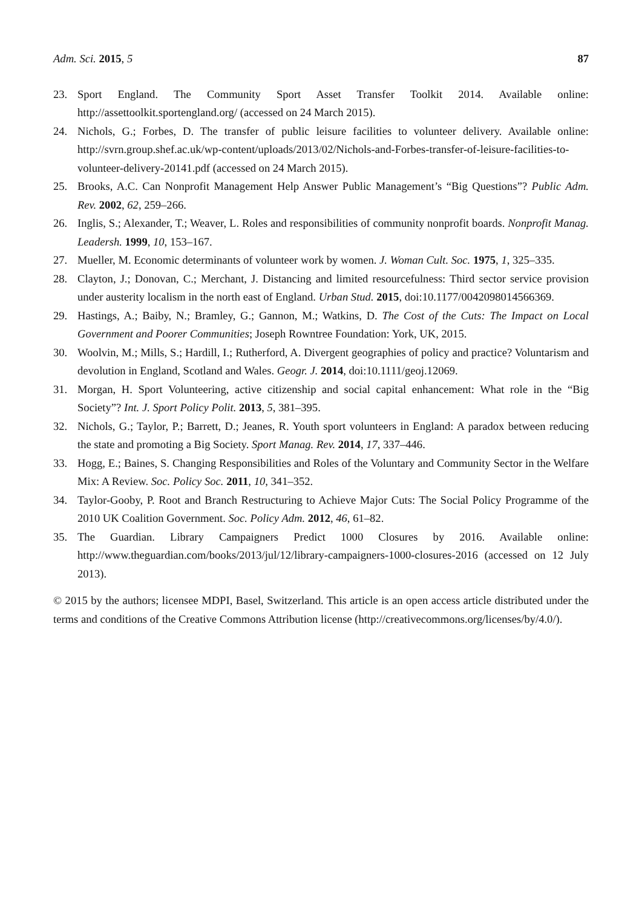Adm. Sci. 2015, 5 87
23. Sport England. The Community Sport Asset Transfer Toolkit 2014. Available online: http://assettoolkit.sportengland.org/ (accessed on 24 March 2015).
24. Nichols, G.; Forbes, D. The transfer of public leisure facilities to volunteer delivery. Available online: http://svrn.group.shef.ac.uk/wp-content/uploads/2013/02/Nichols-and-Forbes-transfer-of-leisure-facilities-to-volunteer-delivery-20141.pdf (accessed on 24 March 2015).
25. Brooks, A.C. Can Nonprofit Management Help Answer Public Management’s “Big Questions”? Public Adm. Rev. 2002, 62, 259–266.
26. Inglis, S.; Alexander, T.; Weaver, L. Roles and responsibilities of community nonprofit boards. Nonprofit Manag. Leadersh. 1999, 10, 153–167.
27. Mueller, M. Economic determinants of volunteer work by women. J. Woman Cult. Soc. 1975, 1, 325–335.
28. Clayton, J.; Donovan, C.; Merchant, J. Distancing and limited resourcefulness: Third sector service provision under austerity localism in the north east of England. Urban Stud. 2015, doi:10.1177/0042098014566369.
29. Hastings, A.; Baiby, N.; Bramley, G.; Gannon, M.; Watkins, D. The Cost of the Cuts: The Impact on Local Government and Poorer Communities; Joseph Rowntree Foundation: York, UK, 2015.
30. Woolvin, M.; Mills, S.; Hardill, I.; Rutherford, A. Divergent geographies of policy and practice? Voluntarism and devolution in England, Scotland and Wales. Geogr. J. 2014, doi:10.1111/geoj.12069.
31. Morgan, H. Sport Volunteering, active citizenship and social capital enhancement: What role in the “Big Society”? Int. J. Sport Policy Polit. 2013, 5, 381–395.
32. Nichols, G.; Taylor, P.; Barrett, D.; Jeanes, R. Youth sport volunteers in England: A paradox between reducing the state and promoting a Big Society. Sport Manag. Rev. 2014, 17, 337–446.
33. Hogg, E.; Baines, S. Changing Responsibilities and Roles of the Voluntary and Community Sector in the Welfare Mix: A Review. Soc. Policy Soc. 2011, 10, 341–352.
34. Taylor-Gooby, P. Root and Branch Restructuring to Achieve Major Cuts: The Social Policy Programme of the 2010 UK Coalition Government. Soc. Policy Adm. 2012, 46, 61–82.
35. The Guardian. Library Campaigners Predict 1000 Closures by 2016. Available online: http://www.theguardian.com/books/2013/jul/12/library-campaigners-1000-closures-2016 (accessed on 12 July 2013).
© 2015 by the authors; licensee MDPI, Basel, Switzerland. This article is an open access article distributed under the terms and conditions of the Creative Commons Attribution license (http://creativecommons.org/licenses/by/4.0/).